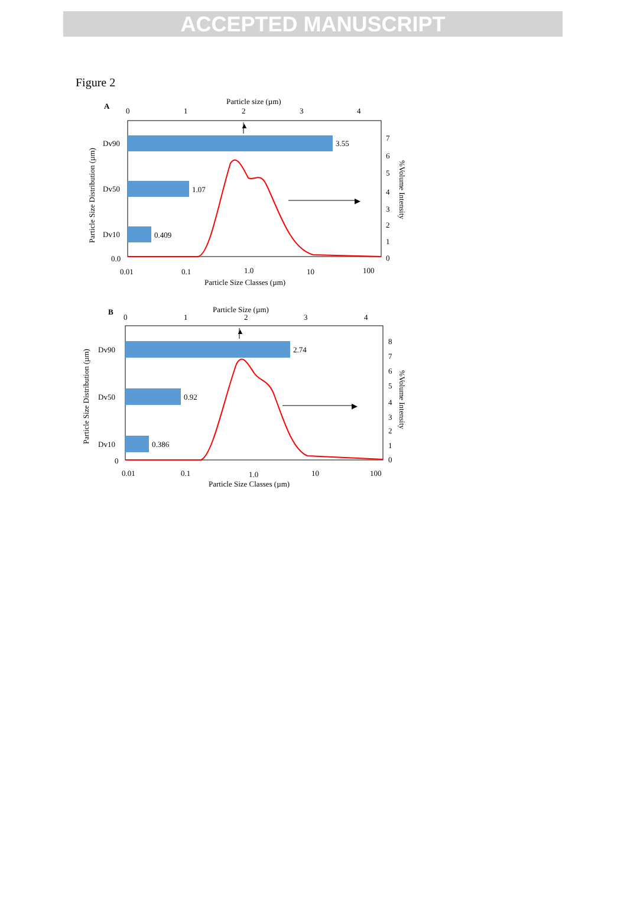ACCEPTED MANUSCRIPT
Figure 2
A
Particle size (µm)
0
1
2
3
4
Dv90
3.55
Dv50
1.07
Dv10
0.409
▲
▶
0.0
0.01
0.1
1.0
10
100
Particle Size Classes (µm)
7
6
5
4
3
2
1
0
Particle Size Distribution (µm)
%Volume Intensity
B
Particle Size (µm)
0
1
2
3
4
Dv90
2.74
Dv50
0.92
Dv10
0.386
▲
▶
0
0.01
0.1
1.0
10
100
Particle Size Classes (µm)
8
7
6
5
4
3
2
1
0
Particle Size Distribution (µm)
%Volume Intensity